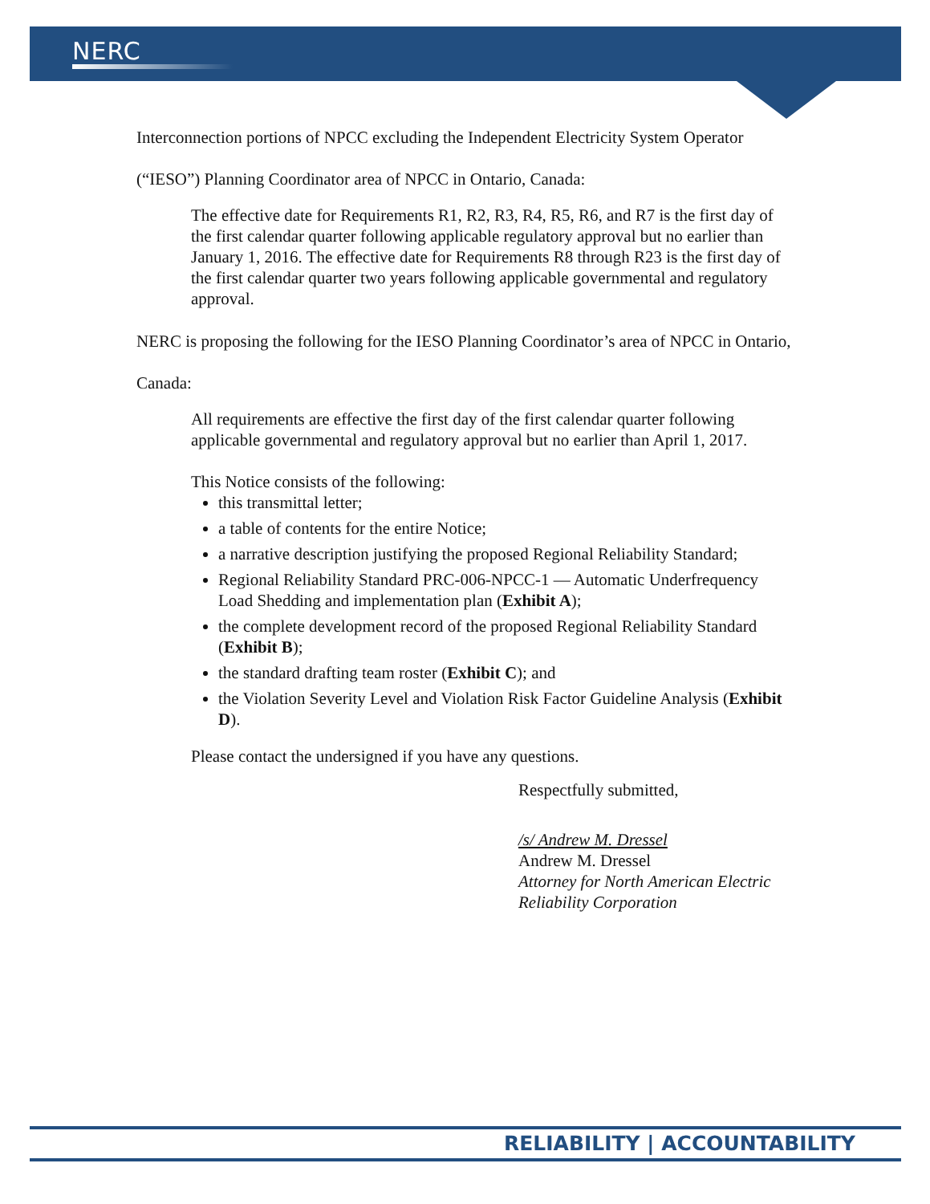NERC
Interconnection portions of NPCC excluding the Independent Electricity System Operator (“IESO”) Planning Coordinator area of NPCC in Ontario, Canada:
The effective date for Requirements R1, R2, R3, R4, R5, R6, and R7 is the first day of the first calendar quarter following applicable regulatory approval but no earlier than January 1, 2016. The effective date for Requirements R8 through R23 is the first day of the first calendar quarter two years following applicable governmental and regulatory approval.
NERC is proposing the following for the IESO Planning Coordinator’s area of NPCC in Ontario, Canada:
All requirements are effective the first day of the first calendar quarter following applicable governmental and regulatory approval but no earlier than April 1, 2017.
This Notice consists of the following:
this transmittal letter;
a table of contents for the entire Notice;
a narrative description justifying the proposed Regional Reliability Standard;
Regional Reliability Standard PRC-006-NPCC-1 — Automatic Underfrequency Load Shedding and implementation plan (Exhibit A);
the complete development record of the proposed Regional Reliability Standard (Exhibit B);
the standard drafting team roster (Exhibit C); and
the Violation Severity Level and Violation Risk Factor Guideline Analysis (Exhibit D).
Please contact the undersigned if you have any questions.
Respectfully submitted,
/s/ Andrew M. Dressel
Andrew M. Dressel
Attorney for North American Electric Reliability Corporation
RELIABILITY | ACCOUNTABILITY